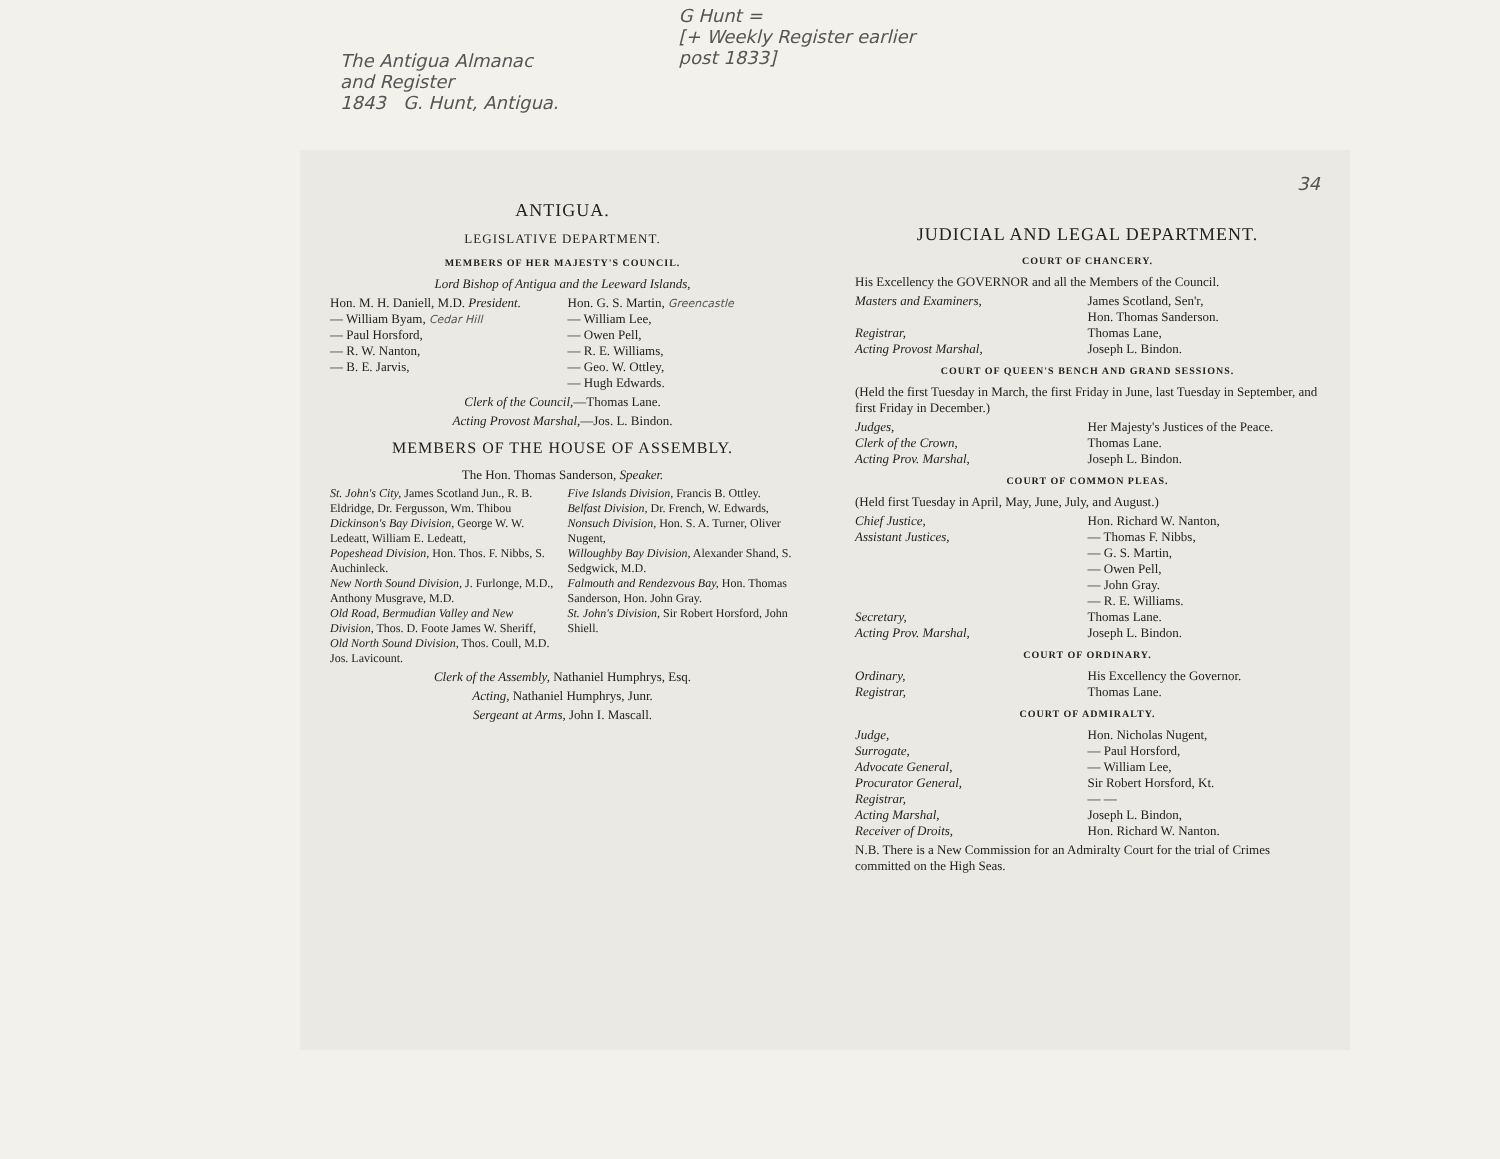The Antigua Almanac
and Register
1843 G. Hunt, Antigua.
G Hunt =
[+ Weekly Register earlier
post 1833]
ANTIGUA.
LEGISLATIVE DEPARTMENT.
MEMBERS OF HER MAJESTY'S COUNCIL.
Lord Bishop of Antigua and the Leeward Islands,
Hon. M. H. Daniell, M.D. President.
— William Byam, Cedar Hill
— Paul Horsford,
— R. W. Nanton,
— B. E. Jarvis,
Hon. G. S. Martin, Greencastle
— William Lee,
— Owen Pell,
— R. E. Williams,
— Geo. W. Ottley,
— Hugh Edwards.
Clerk of the Council,—Thomas Lane.
Acting Provost Marshal,—Jos. L. Bindon.
MEMBERS OF THE HOUSE OF ASSEMBLY.
The Hon. Thomas Sanderson, Speaker.
St. John's City, James Scotland Jun., R. B. Eldridge, Dr. Fergusson, Wm. Thibou
Dickinson's Bay Division, George W. W. Ledeatt, William E. Ledeatt,
Popeshead Division, Hon. Thos. F. Nibbs, S. Auchinleck.
New North Sound Division, J. Furlonge, M.D., Anthony Musgrave, M.D.
Old Road, Bermudian Valley and New Division, Thos. D. Foote James W. Sheriff,
Old North Sound Division, Thos. Coull, M.D. Jos. Lavicount.
Five Islands Division, Francis B. Ottley.
Belfast Division, Dr. French, W. Edwards,
Nonsuch Division, Hon. S. A. Turner, Oliver Nugent,
Willoughby Bay Division, Alexander Shand, S. Sedgwick, M.D.
Falmouth and Rendezvous Bay, Hon. Thomas Sanderson, Hon. John Gray.
St. John's Division, Sir Robert Horsford, John Shiell.
Clerk of the Assembly, Nathaniel Humphrys, Esq.
Acting, Nathaniel Humphrys, Junr.
Sergeant at Arms, John I. Mascall.
34
JUDICIAL AND LEGAL DEPARTMENT.
COURT OF CHANCERY.
His Excellency the GOVERNOR and all the Members of the Council.
Masters and Examiners, James Scotland, Sen'r,
Hon. Thomas Sanderson.
Registrar, Thomas Lane,
Acting Provost Marshal, Joseph L. Bindon.
COURT OF QUEEN'S BENCH AND GRAND SESSIONS.
(Held the first Tuesday in March, the first Friday in June, last Tuesday in September, and first Friday in December.)
Judges, Her Majesty's Justices of the Peace.
Clerk of the Crown, Thomas Lane.
Acting Prov. Marshal, Joseph L. Bindon.
COURT OF COMMON PLEAS.
(Held first Tuesday in April, May, June, July, and August.)
Chief Justice, Hon. Richard W. Nanton,
Assistant Justices, — Thomas F. Nibbs,
— G. S. Martin,
— Owen Pell,
— John Gray.
— R. E. Williams.
Secretary, Thomas Lane.
Acting Prov. Marshal, Joseph L. Bindon.
COURT OF ORDINARY.
Ordinary, His Excellency the Governor.
Registrar, Thomas Lane.
COURT OF ADMIRALTY.
Judge, Hon. Nicholas Nugent,
Surrogate, — Paul Horsford,
Advocate General, — William Lee,
Procurator General, Sir Robert Horsford, Kt.
Registrar, — —
Acting Marshal, Joseph L. Bindon,
Receiver of Droits, Hon. Richard W. Nanton.
N.B. There is a New Commission for an Admiralty Court for the trial of Crimes committed on the High Seas.